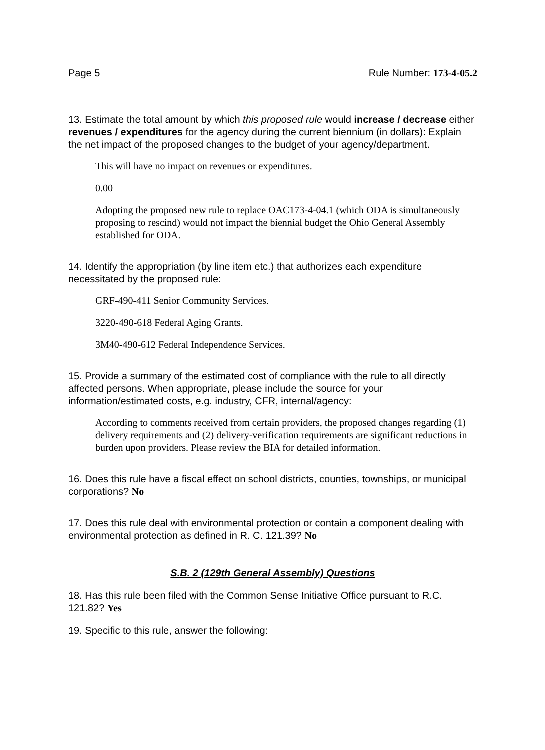Page 5 Rule Number: 173-4-05.2
13. Estimate the total amount by which this proposed rule would increase / decrease either revenues / expenditures for the agency during the current biennium (in dollars): Explain the net impact of the proposed changes to the budget of your agency/department.
This will have no impact on revenues or expenditures.
0.00
Adopting the proposed new rule to replace OAC173-4-04.1 (which ODA is simultaneously proposing to rescind) would not impact the biennial budget the Ohio General Assembly established for ODA.
14. Identify the appropriation (by line item etc.) that authorizes each expenditure necessitated by the proposed rule:
GRF-490-411 Senior Community Services.
3220-490-618 Federal Aging Grants.
3M40-490-612 Federal Independence Services.
15. Provide a summary of the estimated cost of compliance with the rule to all directly affected persons. When appropriate, please include the source for your information/estimated costs, e.g. industry, CFR, internal/agency:
According to comments received from certain providers, the proposed changes regarding (1) delivery requirements and (2) delivery-verification requirements are significant reductions in burden upon providers. Please review the BIA for detailed information.
16. Does this rule have a fiscal effect on school districts, counties, townships, or municipal corporations? No
17. Does this rule deal with environmental protection or contain a component dealing with environmental protection as defined in R. C. 121.39? No
S.B. 2 (129th General Assembly) Questions
18. Has this rule been filed with the Common Sense Initiative Office pursuant to R.C. 121.82? Yes
19. Specific to this rule, answer the following: